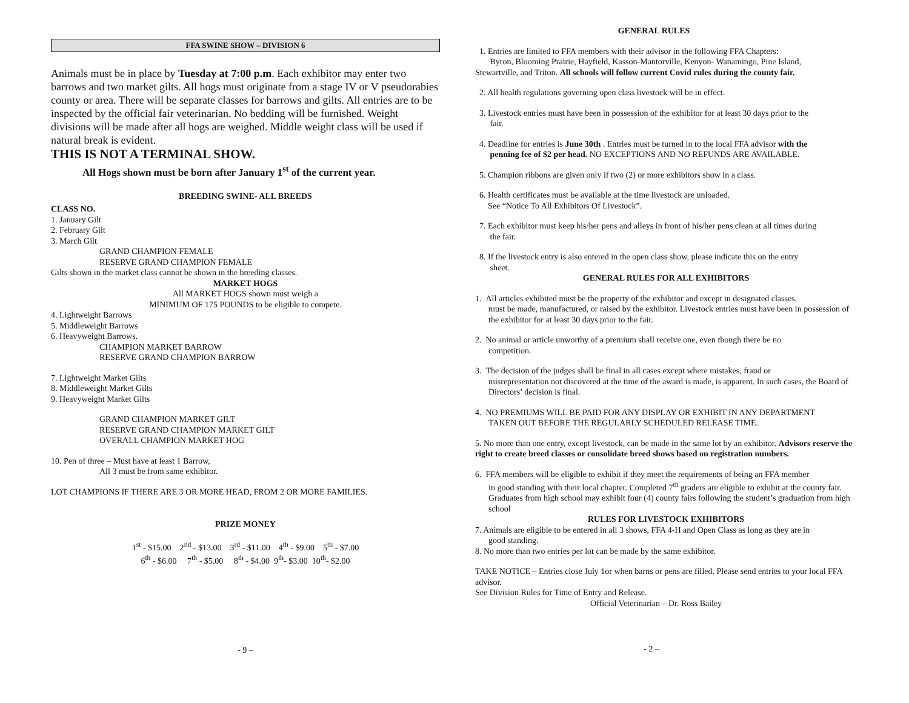FFA SWINE SHOW – DIVISION 6
Animals must be in place by Tuesday at 7:00 p.m. Each exhibitor may enter two barrows and two market gilts. All hogs must originate from a stage IV or V pseudorabies county or area. There will be separate classes for barrows and gilts. All entries are to be inspected by the official fair veterinarian. No bedding will be furnished. Weight divisions will be made after all hogs are weighed. Middle weight class will be used if natural break is evident.
THIS IS NOT A TERMINAL SHOW.
All Hogs shown must be born after January 1<sup>st</sup> of the current year.
BREEDING SWINE- ALL BREEDS
CLASS NO.
1. January Gilt
2. February Gilt
3. March Gilt
GRAND CHAMPION FEMALE
RESERVE GRAND CHAMPION FEMALE
Gilts shown in the market class cannot be shown in the breeding classes.
MARKET HOGS
All MARKET HOGS shown must weigh a
MINIMUM OF 175 POUNDS to be eligible to compete.
4. Lightweight Barrows
5. Middleweight Barrows
6. Heavyweight Barrows.
CHAMPION MARKET BARROW
RESERVE GRAND CHAMPION BARROW
7. Lightweight Market Gilts
8. Middleweight Market Gilts
9. Heavyweight Market Gilts
GRAND CHAMPION MARKET GILT
RESERVE GRAND CHAMPION MARKET GILT
OVERALL CHAMPION MARKET HOG
10. Pen of three – Must have at least 1 Barrow,
All 3 must be from same exhibitor.
LOT CHAMPIONS IF THERE ARE 3 OR MORE HEAD, FROM 2 OR MORE FAMILIES.
PRIZE MONEY
1<sup>st</sup> - $15.00 2<sup>nd</sup> - $13.00 3<sup>rd</sup> - $11.00 4<sup>th</sup> - $9.00 5<sup>th</sup> - $7.00
6<sup>th</sup> - $6.00 7<sup>th</sup> - $5.00 8<sup>th</sup> - $4.00 9<sup>th</sup>- $3.00 10<sup>th</sup>- $2.00
- 9 –
GENERAL RULES
1. Entries are limited to FFA members with their advisor in the following FFA Chapters:
Byron, Blooming Prairie, Hayfield, Kasson-Mantorville, Kenyon- Wanamingo, Pine Island,
Stewartville, and Triton. All schools will follow current Covid rules during the county fair.
2. All health regulations governing open class livestock will be in effect.
3. Livestock entries must have been in possession of the exhibitor for at least 30 days prior to the
fair.
4. Deadline for entries is June 30th . Entries must be turned in to the local FFA advisor with the
penning fee of $2 per head. NO EXCEPTIONS AND NO REFUNDS ARE AVAILABLE.
5. Champion ribbons are given only if two (2) or more exhibitors show in a class.
6. Health certificates must be available at the time livestock are unloaded.
See “Notice To All Exhibitors Of Livestock”.
7. Each exhibitor must keep his/her pens and alleys in front of his/her pens clean at all times during
the fair.
8. If the livestock entry is also entered in the open class show, please indicate this on the entry
sheet.
GENERAL RULES FOR ALL EXHIBITORS
1. All articles exhibited must be the property of the exhibitor and except in designated classes,
must be made, manufactured, or raised by the exhibitor. Livestock entries must have been in possession of the exhibitor for at least 30 days prior to the fair.
2. No animal or article unworthy of a premium shall receive one, even though there be no
competition.
3. The decision of the judges shall be final in all cases except where mistakes, fraud or
misrepresentation not discovered at the time of the award is made, is apparent. In such cases, the Board of Directors’ decision is final.
4. NO PREMIUMS WILL BE PAID FOR ANY DISPLAY OR EXHIBIT IN ANY DEPARTMENT
TAKEN OUT BEFORE THE REGULARLY SCHEDULED RELEASE TIME.
5. No more than one entry, except livestock, can be made in the same lot by an exhibitor. Advisors reserve the right to create breed classes or consolidate breed shows based on registration numbers.
6. FFA members will be eligible to exhibit if they meet the requirements of being an FFA member
in good standing with their local chapter. Completed 7<sup>th</sup> graders are eligible to exhibit at the county fair. Graduates from high school may exhibit four (4) county fairs following the student’s graduation from high school
RULES FOR LIVESTOCK EXHIBITORS
7. Animals are eligible to be entered in all 3 shows, FFA 4-H and Open Class as long as they are in
good standing.
8. No more than two entries per lot can be made by the same exhibitor.
TAKE NOTICE – Entries close July 1or when barns or pens are filled. Please send entries to your local FFA advisor.
See Division Rules for Time of Entry and Release.
Official Veterinarian – Dr. Ross Bailey
- 2 –